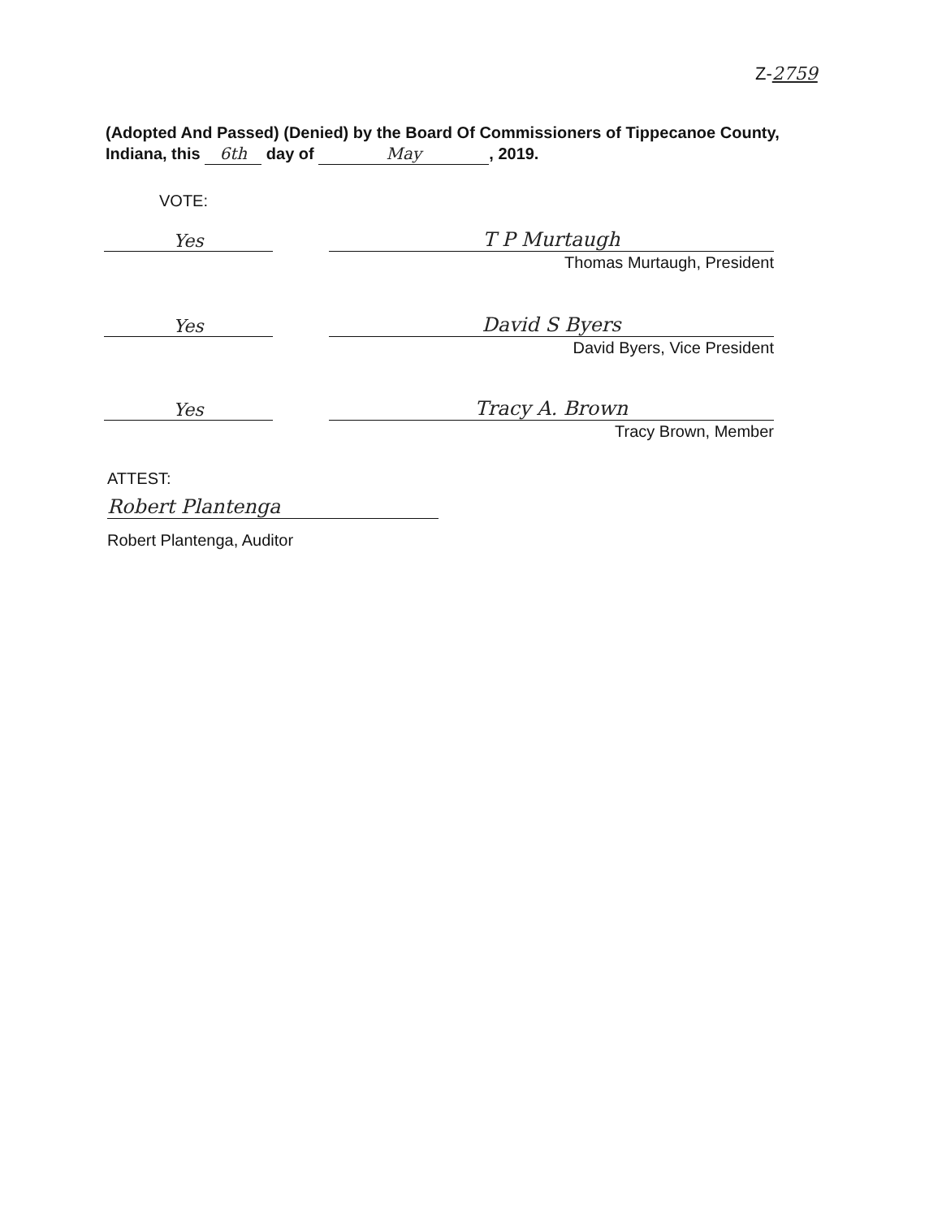Z-2759
(Adopted And Passed) (Denied) by the Board Of Commissioners of Tippecanoe County, Indiana, this 6th day of May, 2019.
VOTE:
Yes T P Murtaugh
Thomas Murtaugh, President
Yes David S Byers
David Byers, Vice President
Yes Tracy A. Brown
Tracy Brown, Member
ATTEST:
Robert Plantenga
Robert Plantenga, Auditor